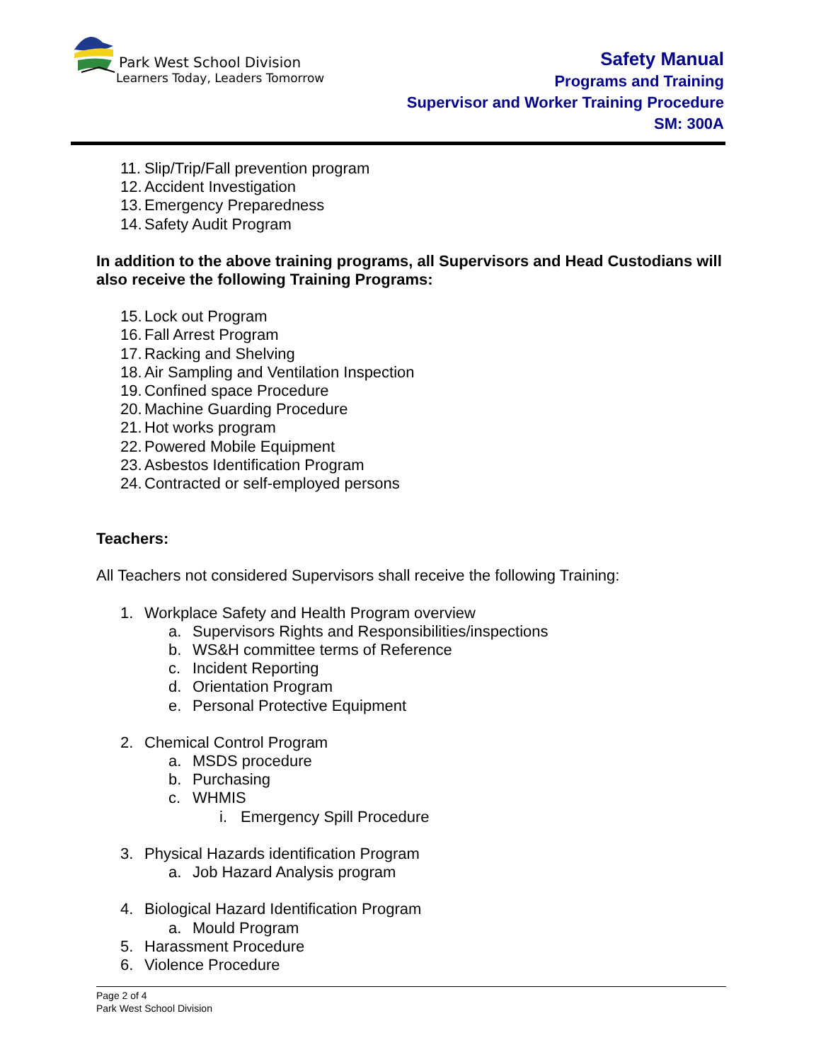Park West School Division
Learners Today, Leaders Tomorrow
Safety Manual
Programs and Training
Supervisor and Worker Training Procedure
SM: 300A
11. Slip/Trip/Fall prevention program
12. Accident Investigation
13. Emergency Preparedness
14. Safety Audit Program
In addition to the above training programs, all Supervisors and Head Custodians will also receive the following Training Programs:
15. Lock out Program
16. Fall Arrest Program
17. Racking and Shelving
18. Air Sampling and Ventilation Inspection
19. Confined space Procedure
20. Machine Guarding Procedure
21. Hot works program
22. Powered Mobile Equipment
23. Asbestos Identification Program
24. Contracted or self-employed persons
Teachers:
All Teachers not considered Supervisors shall receive the following Training:
1. Workplace Safety and Health Program overview
a. Supervisors Rights and Responsibilities/inspections
b. WS&H committee terms of Reference
c. Incident Reporting
d. Orientation Program
e. Personal Protective Equipment
2. Chemical Control Program
a. MSDS procedure
b. Purchasing
c. WHMIS
i. Emergency Spill Procedure
3. Physical Hazards identification Program
a. Job Hazard Analysis program
4. Biological Hazard Identification Program
a. Mould Program
5. Harassment Procedure
6. Violence Procedure
Page 2 of 4
Park West School Division